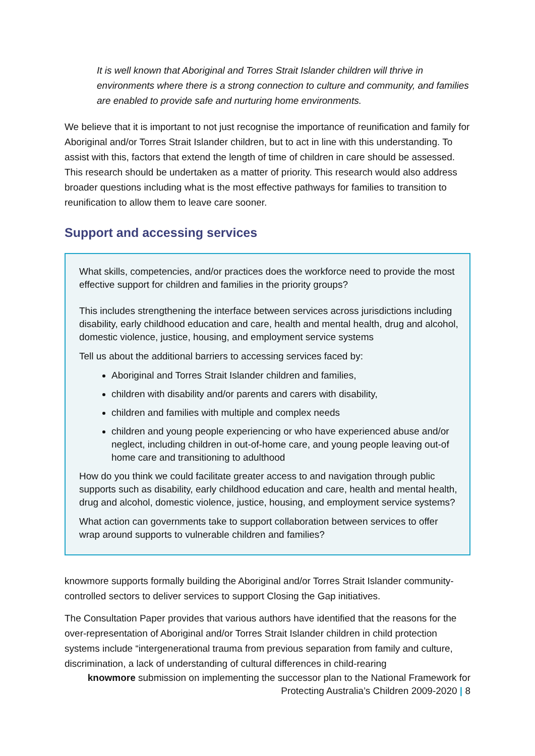It is well known that Aboriginal and Torres Strait Islander children will thrive in environments where there is a strong connection to culture and community, and families are enabled to provide safe and nurturing home environments.
We believe that it is important to not just recognise the importance of reunification and family for Aboriginal and/or Torres Strait Islander children, but to act in line with this understanding. To assist with this, factors that extend the length of time of children in care should be assessed. This research should be undertaken as a matter of priority. This research would also address broader questions including what is the most effective pathways for families to transition to reunification to allow them to leave care sooner.
Support and accessing services
What skills, competencies, and/or practices does the workforce need to provide the most effective support for children and families in the priority groups?
This includes strengthening the interface between services across jurisdictions including disability, early childhood education and care, health and mental health, drug and alcohol, domestic violence, justice, housing, and employment service systems
Tell us about the additional barriers to accessing services faced by:
Aboriginal and Torres Strait Islander children and families,
children with disability and/or parents and carers with disability,
children and families with multiple and complex needs
children and young people experiencing or who have experienced abuse and/or neglect, including children in out-of-home care, and young people leaving out-of home care and transitioning to adulthood
How do you think we could facilitate greater access to and navigation through public supports such as disability, early childhood education and care, health and mental health, drug and alcohol, domestic violence, justice, housing, and employment service systems?
What action can governments take to support collaboration between services to offer wrap around supports to vulnerable children and families?
knowmore supports formally building the Aboriginal and/or Torres Strait Islander community-controlled sectors to deliver services to support Closing the Gap initiatives.
The Consultation Paper provides that various authors have identified that the reasons for the over-representation of Aboriginal and/or Torres Strait Islander children in child protection systems include “intergenerational trauma from previous separation from family and culture, discrimination, a lack of understanding of cultural differences in child-rearing
knowmore submission on implementing the successor plan to the National Framework for
Protecting Australia’s Children 2009-2020 | 8